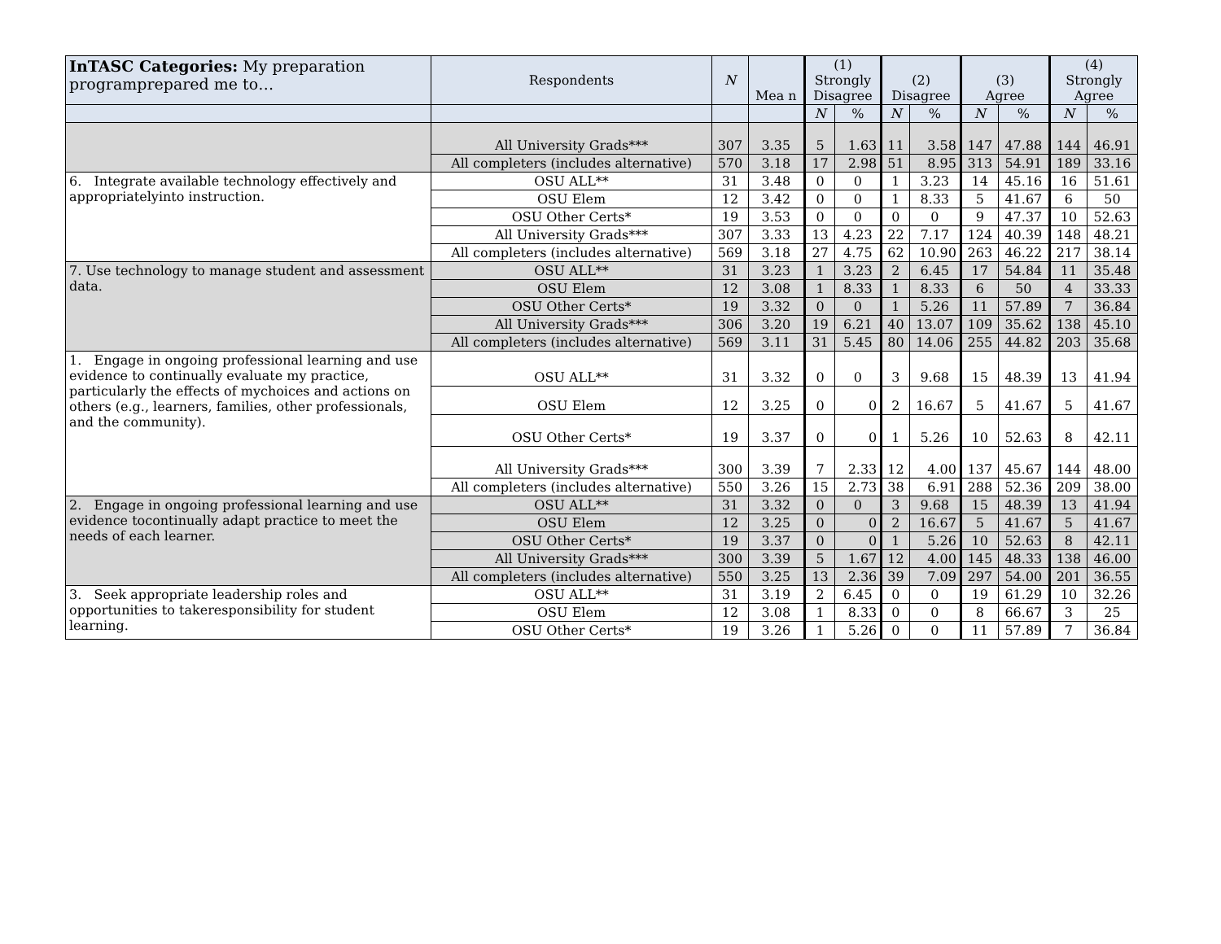| InTASC Categories: My preparation programprepared me to… | Respondents | N | Mea n | (1) Strongly Disagree | | (2) Disagree | | (3) Agree | | (4) Strongly Agree | |
| --- | --- | --- | --- | --- | --- | --- | --- | --- | --- | --- | --- |
| | | | | N | % | N | % | N | % | N | % |
| | All University Grads*** | 307 | 3.35 | 5 | 1.63 | 11 | 3.58 | 147 | 47.88 | 144 | 46.91 |
| | All completers (includes alternative) | 570 | 3.18 | 17 | 2.98 | 51 | 8.95 | 313 | 54.91 | 189 | 33.16 |
| 6. Integrate available technology effectively and appropriatelyinto instruction. | OSU ALL** | 31 | 3.48 | 0 | 0 | 1 | 3.23 | 14 | 45.16 | 16 | 51.61 |
| | OSU Elem | 12 | 3.42 | 0 | 0 | 1 | 8.33 | 5 | 41.67 | 6 | 50 |
| | OSU Other Certs* | 19 | 3.53 | 0 | 0 | 0 | 0 | 9 | 47.37 | 10 | 52.63 |
| | All University Grads*** | 307 | 3.33 | 13 | 4.23 | 22 | 7.17 | 124 | 40.39 | 148 | 48.21 |
| | All completers (includes alternative) | 569 | 3.18 | 27 | 4.75 | 62 | 10.90 | 263 | 46.22 | 217 | 38.14 |
| 7. Use technology to manage student and assessment data. | OSU ALL** | 31 | 3.23 | 1 | 3.23 | 2 | 6.45 | 17 | 54.84 | 11 | 35.48 |
| | OSU Elem | 12 | 3.08 | 1 | 8.33 | 1 | 8.33 | 6 | 50 | 4 | 33.33 |
| | OSU Other Certs* | 19 | 3.32 | 0 | 0 | 1 | 5.26 | 11 | 57.89 | 7 | 36.84 |
| | All University Grads*** | 306 | 3.20 | 19 | 6.21 | 40 | 13.07 | 109 | 35.62 | 138 | 45.10 |
| | All completers (includes alternative) | 569 | 3.11 | 31 | 5.45 | 80 | 14.06 | 255 | 44.82 | 203 | 35.68 |
| 1. Engage in ongoing professional learning and use evidence to continually evaluate my practice, particularly the effects of mychoices and actions on others (e.g., learners, families, other professionals, and the community). | OSU ALL** | 31 | 3.32 | 0 | 0 | 3 | 9.68 | 15 | 48.39 | 13 | 41.94 |
| | OSU Elem | 12 | 3.25 | 0 | 0 | 2 | 16.67 | 5 | 41.67 | 5 | 41.67 |
| | OSU Other Certs* | 19 | 3.37 | 0 | 0 | 1 | 5.26 | 10 | 52.63 | 8 | 42.11 |
| | All University Grads*** | 300 | 3.39 | 7 | 2.33 | 12 | 4.00 | 137 | 45.67 | 144 | 48.00 |
| | All completers (includes alternative) | 550 | 3.26 | 15 | 2.73 | 38 | 6.91 | 288 | 52.36 | 209 | 38.00 |
| 2. Engage in ongoing professional learning and use evidence tocontinually adapt practice to meet the needs of each learner. | OSU ALL** | 31 | 3.32 | 0 | 0 | 3 | 9.68 | 15 | 48.39 | 13 | 41.94 |
| | OSU Elem | 12 | 3.25 | 0 | 0 | 2 | 16.67 | 5 | 41.67 | 5 | 41.67 |
| | OSU Other Certs* | 19 | 3.37 | 0 | 0 | 1 | 5.26 | 10 | 52.63 | 8 | 42.11 |
| | All University Grads*** | 300 | 3.39 | 5 | 1.67 | 12 | 4.00 | 145 | 48.33 | 138 | 46.00 |
| | All completers (includes alternative) | 550 | 3.25 | 13 | 2.36 | 39 | 7.09 | 297 | 54.00 | 201 | 36.55 |
| 3. Seek appropriate leadership roles and opportunities to takeresponsibility for student learning. | OSU ALL** | 31 | 3.19 | 2 | 6.45 | 0 | 0 | 19 | 61.29 | 10 | 32.26 |
| | OSU Elem | 12 | 3.08 | 1 | 8.33 | 0 | 0 | 8 | 66.67 | 3 | 25 |
| | OSU Other Certs* | 19 | 3.26 | 1 | 5.26 | 0 | 0 | 11 | 57.89 | 7 | 36.84 |